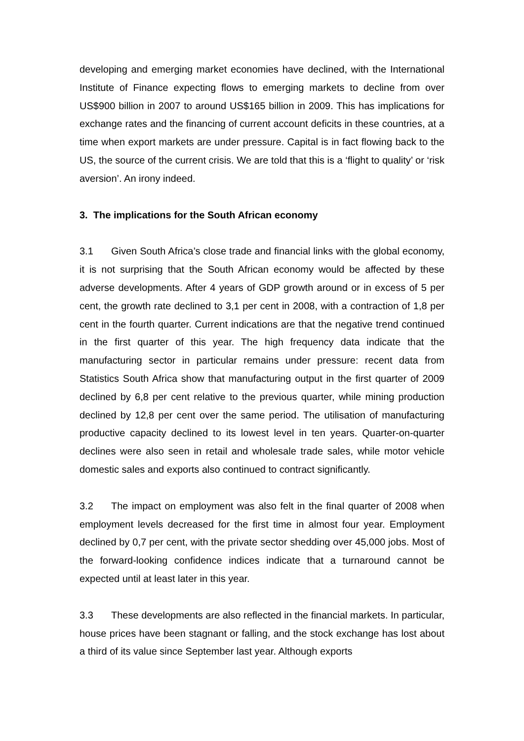developing and emerging market economies have declined, with the International Institute of Finance expecting flows to emerging markets to decline from over US$900 billion in 2007 to around US$165 billion in 2009. This has implications for exchange rates and the financing of current account deficits in these countries, at a time when export markets are under pressure. Capital is in fact flowing back to the US, the source of the current crisis. We are told that this is a ‘flight to quality’ or ‘risk aversion’. An irony indeed.
3. The implications for the South African economy
3.1 Given South Africa’s close trade and financial links with the global economy, it is not surprising that the South African economy would be affected by these adverse developments. After 4 years of GDP growth around or in excess of 5 per cent, the growth rate declined to 3,1 per cent in 2008, with a contraction of 1,8 per cent in the fourth quarter. Current indications are that the negative trend continued in the first quarter of this year. The high frequency data indicate that the manufacturing sector in particular remains under pressure: recent data from Statistics South Africa show that manufacturing output in the first quarter of 2009 declined by 6,8 per cent relative to the previous quarter, while mining production declined by 12,8 per cent over the same period. The utilisation of manufacturing productive capacity declined to its lowest level in ten years. Quarter-on-quarter declines were also seen in retail and wholesale trade sales, while motor vehicle domestic sales and exports also continued to contract significantly.
3.2 The impact on employment was also felt in the final quarter of 2008 when employment levels decreased for the first time in almost four year. Employment declined by 0,7 per cent, with the private sector shedding over 45,000 jobs. Most of the forward-looking confidence indices indicate that a turnaround cannot be expected until at least later in this year.
3.3 These developments are also reflected in the financial markets. In particular, house prices have been stagnant or falling, and the stock exchange has lost about a third of its value since September last year. Although exports